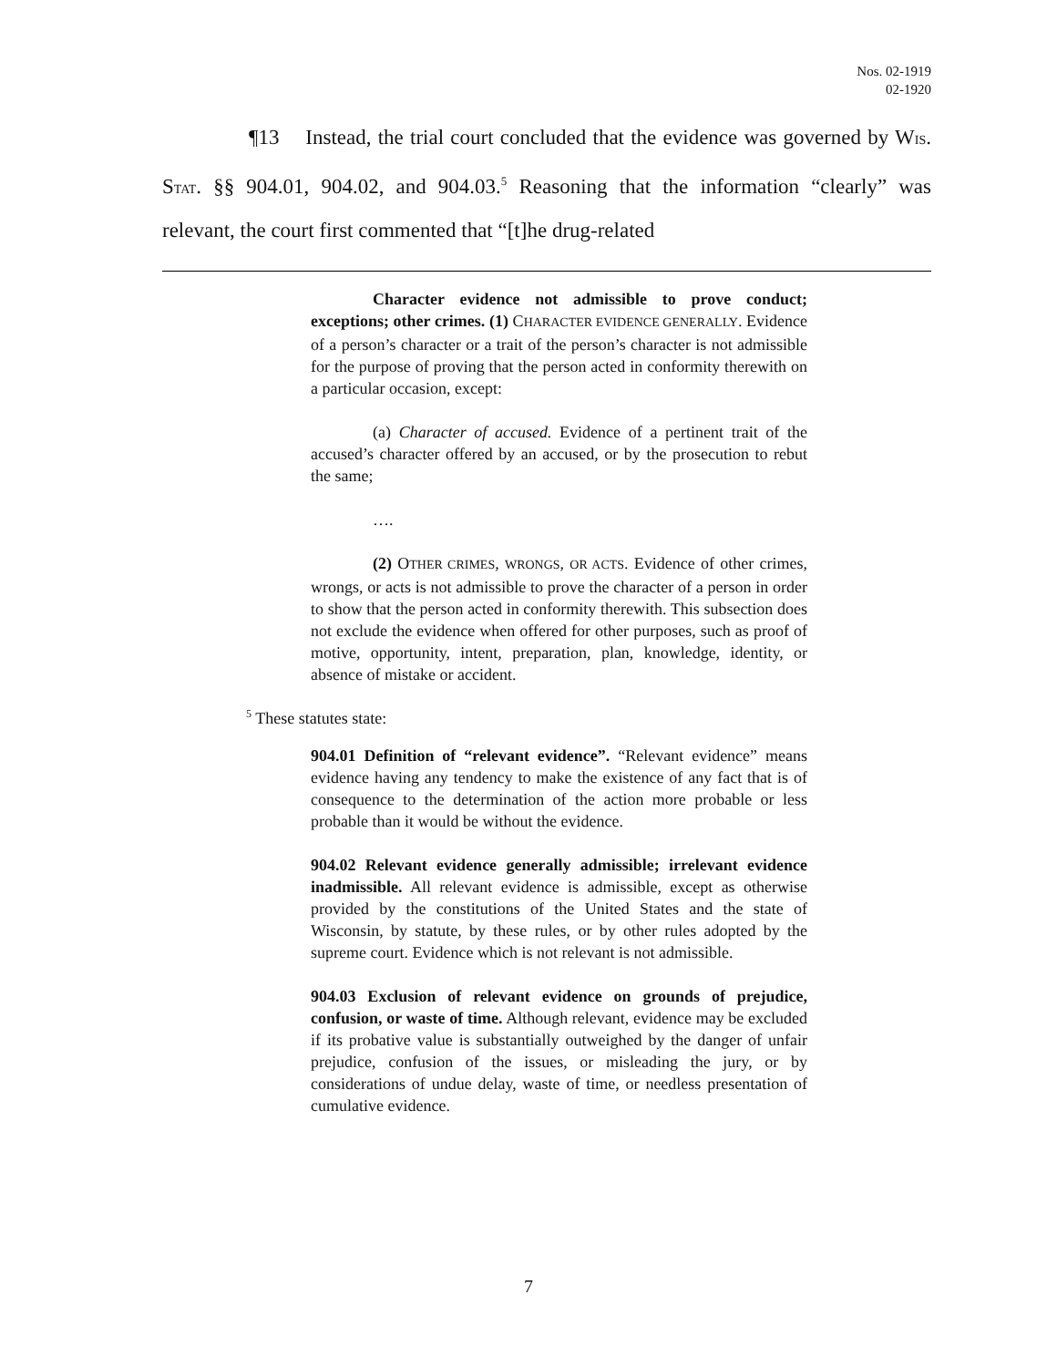Nos. 02-1919
02-1920
¶13 Instead, the trial court concluded that the evidence was governed by WIS. STAT. §§ 904.01, 904.02, and 904.03.<sup>5</sup> Reasoning that the information “clearly” was relevant, the court first commented that “[t]he drug-related
Character evidence not admissible to prove conduct; exceptions; other crimes. (1) CHARACTER EVIDENCE GENERALLY. Evidence of a person’s character or a trait of the person’s character is not admissible for the purpose of proving that the person acted in conformity therewith on a particular occasion, except:
(a) Character of accused. Evidence of a pertinent trait of the accused’s character offered by an accused, or by the prosecution to rebut the same;
….
(2) OTHER CRIMES, WRONGS, OR ACTS. Evidence of other crimes, wrongs, or acts is not admissible to prove the character of a person in order to show that the person acted in conformity therewith. This subsection does not exclude the evidence when offered for other purposes, such as proof of motive, opportunity, intent, preparation, plan, knowledge, identity, or absence of mistake or accident.
<sup>5</sup> These statutes state:
904.01 Definition of “relevant evidence”. “Relevant evidence” means evidence having any tendency to make the existence of any fact that is of consequence to the determination of the action more probable or less probable than it would be without the evidence.
904.02 Relevant evidence generally admissible; irrelevant evidence inadmissible. All relevant evidence is admissible, except as otherwise provided by the constitutions of the United States and the state of Wisconsin, by statute, by these rules, or by other rules adopted by the supreme court. Evidence which is not relevant is not admissible.
904.03 Exclusion of relevant evidence on grounds of prejudice, confusion, or waste of time. Although relevant, evidence may be excluded if its probative value is substantially outweighed by the danger of unfair prejudice, confusion of the issues, or misleading the jury, or by considerations of undue delay, waste of time, or needless presentation of cumulative evidence.
7